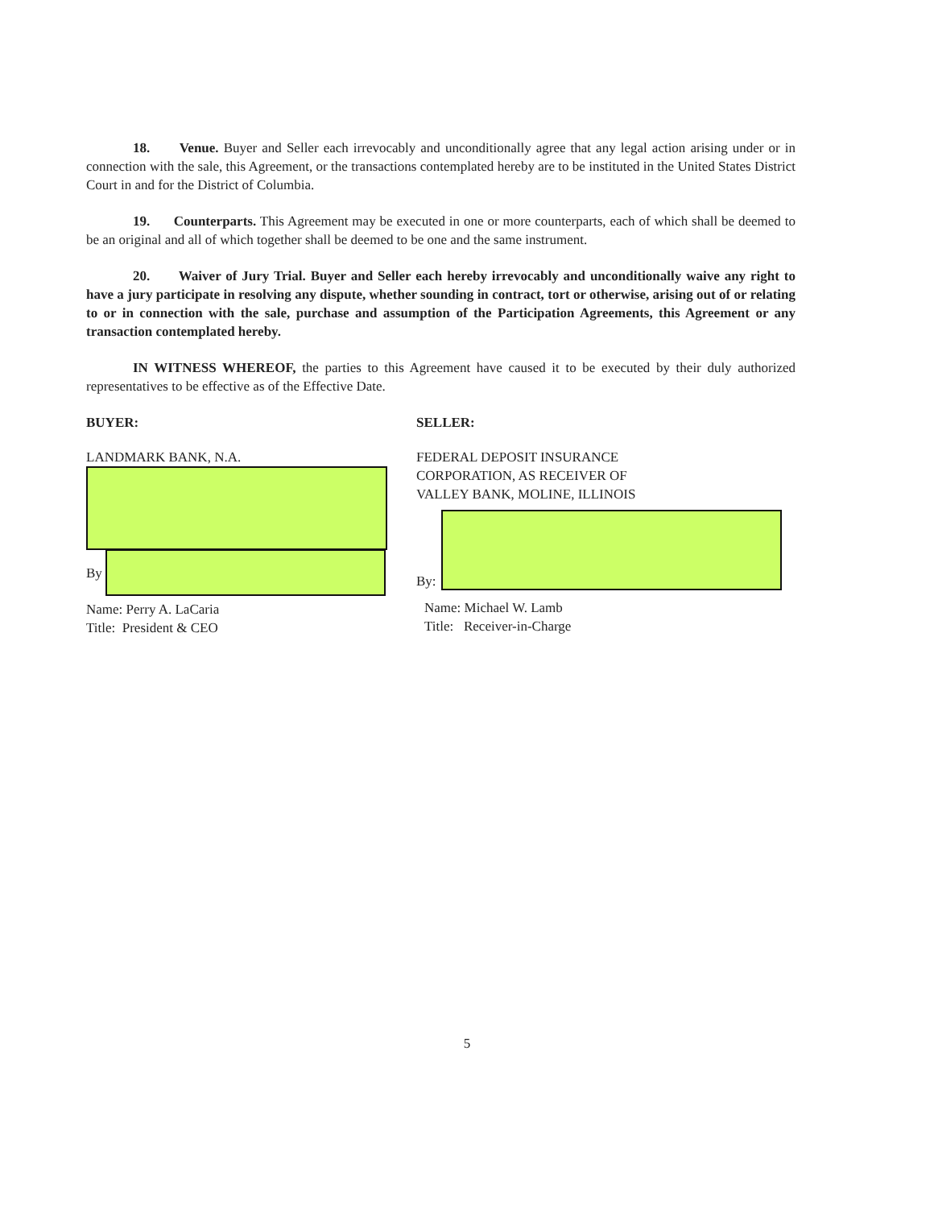18. Venue. Buyer and Seller each irrevocably and unconditionally agree that any legal action arising under or in connection with the sale, this Agreement, or the transactions contemplated hereby are to be instituted in the United States District Court in and for the District of Columbia.
19. Counterparts. This Agreement may be executed in one or more counterparts, each of which shall be deemed to be an original and all of which together shall be deemed to be one and the same instrument.
20. Waiver of Jury Trial. Buyer and Seller each hereby irrevocably and unconditionally waive any right to have a jury participate in resolving any dispute, whether sounding in contract, tort or otherwise, arising out of or relating to or in connection with the sale, purchase and assumption of the Participation Agreements, this Agreement or any transaction contemplated hereby.
IN WITNESS WHEREOF, the parties to this Agreement have caused it to be executed by their duly authorized representatives to be effective as of the Effective Date.
BUYER:
LANDMARK BANK, N.A.
By
Name: Perry A. LaCaria
Title: President & CEO
SELLER:
FEDERAL DEPOSIT INSURANCE
CORPORATION, AS RECEIVER OF
VALLEY BANK, MOLINE, ILLINOIS
By:
Name: Michael W. Lamb
Title: Receiver-in-Charge
5